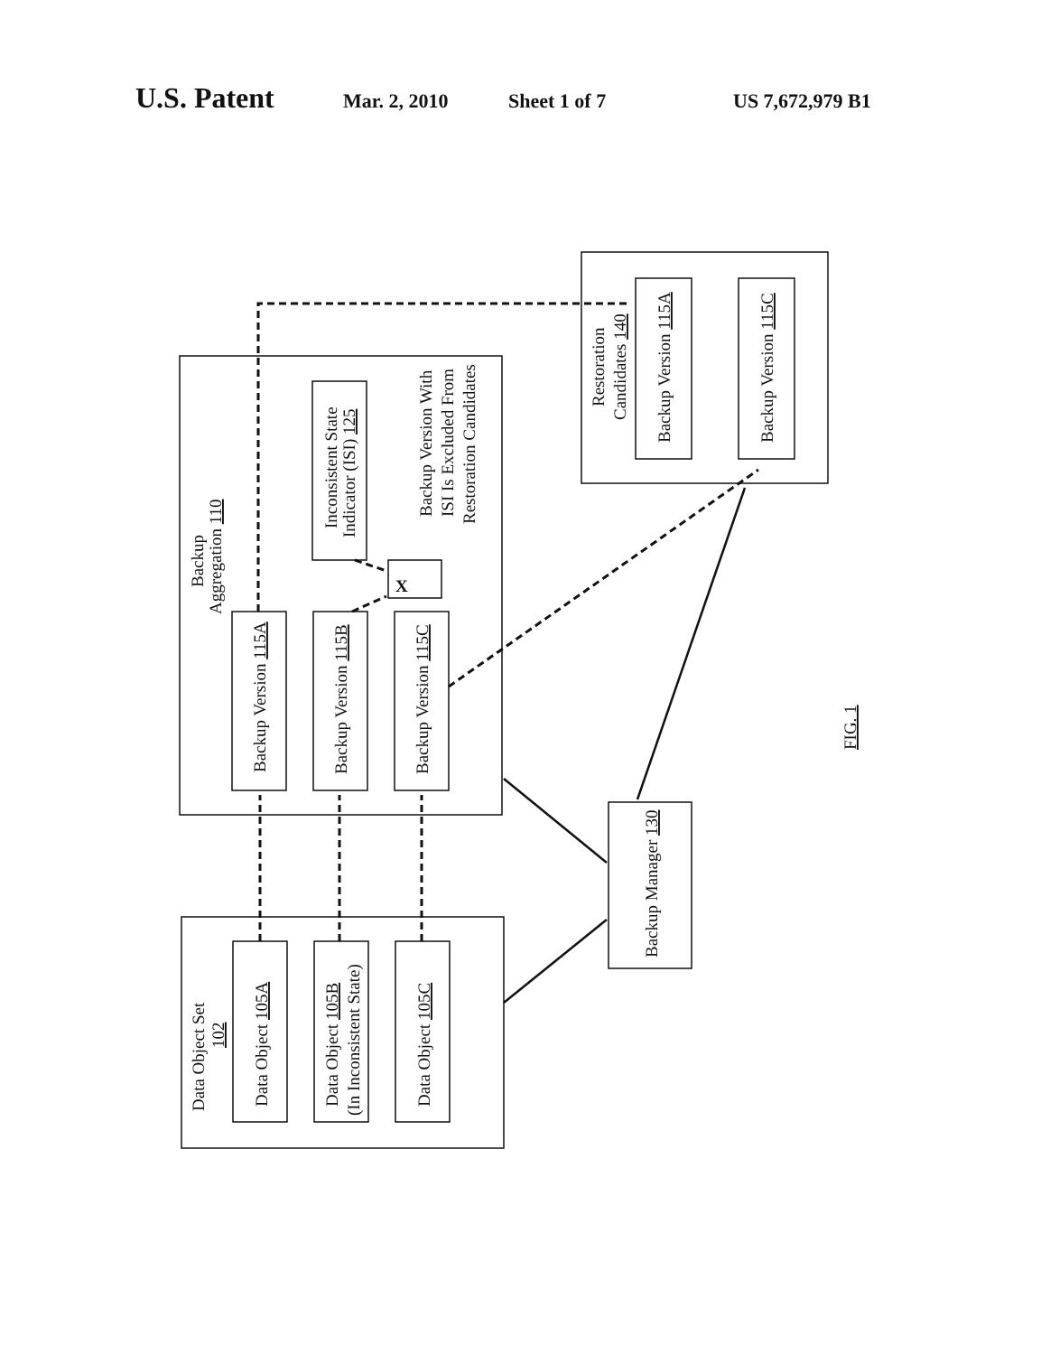U.S. Patent Mar. 2, 2010 Sheet 1 of 7 US 7,672,979 B1
Backup
Aggregation 110
Backup Version 115A
Backup Version 115B
Backup Version 115C
Inconsistent State
Indicator (ISI) 125
X
Backup Version With
ISI Is Excluded From
Restoration Candidates
Data Object Set
102
Data Object 105A
Data Object 105B
(In Inconsistent State)
Data Object 105C
Backup Manager 130
Restoration
Candidates 140
Backup Version 115A
Backup Version 115C
FIG. 1